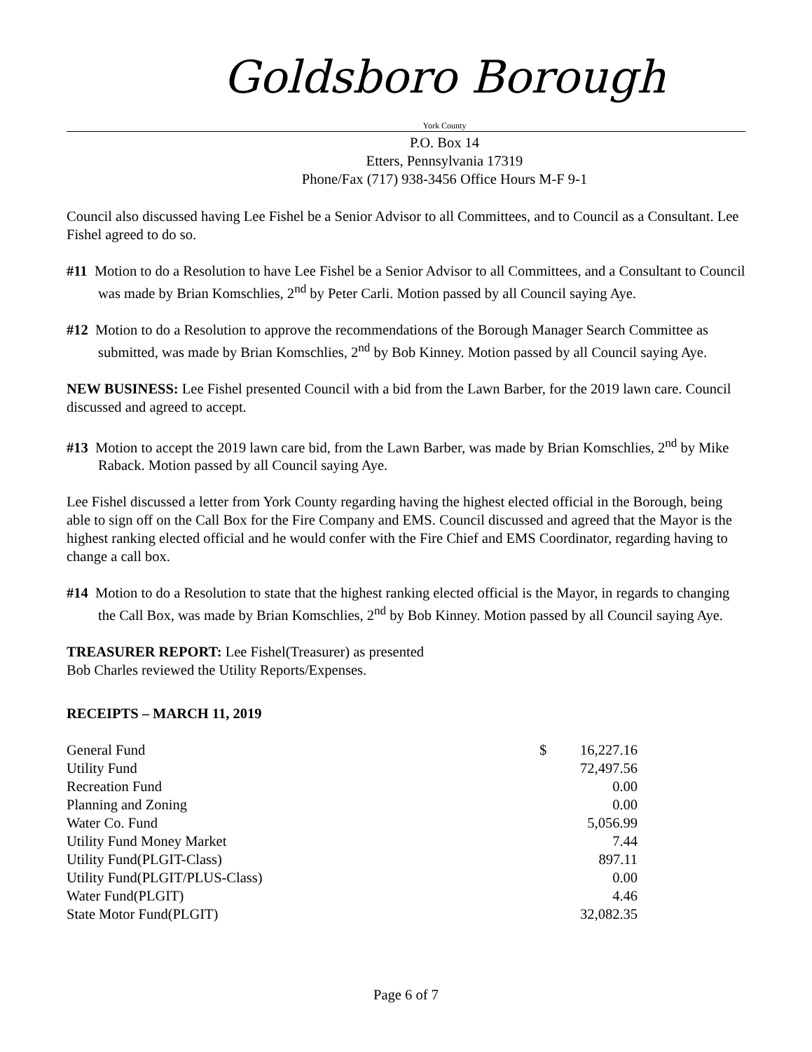Goldsboro Borough
York County
P.O. Box 14
Etters, Pennsylvania 17319
Phone/Fax (717) 938-3456 Office Hours M-F 9-1
Council also discussed having Lee Fishel be a Senior Advisor to all Committees, and to Council as a Consultant. Lee Fishel agreed to do so.
#11 Motion to do a Resolution to have Lee Fishel be a Senior Advisor to all Committees, and a Consultant to Council was made by Brian Komschlies, 2<sup>nd</sup> by Peter Carli. Motion passed by all Council saying Aye.
#12 Motion to do a Resolution to approve the recommendations of the Borough Manager Search Committee as submitted, was made by Brian Komschlies, 2<sup>nd</sup> by Bob Kinney. Motion passed by all Council saying Aye.
NEW BUSINESS: Lee Fishel presented Council with a bid from the Lawn Barber, for the 2019 lawn care. Council discussed and agreed to accept.
#13 Motion to accept the 2019 lawn care bid, from the Lawn Barber, was made by Brian Komschlies, 2<sup>nd</sup> by Mike Raback. Motion passed by all Council saying Aye.
Lee Fishel discussed a letter from York County regarding having the highest elected official in the Borough, being able to sign off on the Call Box for the Fire Company and EMS. Council discussed and agreed that the Mayor is the highest ranking elected official and he would confer with the Fire Chief and EMS Coordinator, regarding having to change a call box.
#14 Motion to do a Resolution to state that the highest ranking elected official is the Mayor, in regards to changing the Call Box, was made by Brian Komschlies, 2<sup>nd</sup> by Bob Kinney. Motion passed by all Council saying Aye.
TREASURER REPORT: Lee Fishel(Treasurer) as presented
Bob Charles reviewed the Utility Reports/Expenses.
RECEIPTS – MARCH 11, 2019
| General Fund | $ | 16,227.16 |
| Utility Fund | | 72,497.56 |
| Recreation Fund | | 0.00 |
| Planning and Zoning | | 0.00 |
| Water Co. Fund | | 5,056.99 |
| Utility Fund Money Market | | 7.44 |
| Utility Fund(PLGIT-Class) | | 897.11 |
| Utility Fund(PLGIT/PLUS-Class) | | 0.00 |
| Water Fund(PLGIT) | | 4.46 |
| State Motor Fund(PLGIT) | | 32,082.35 |
Page 6 of 7